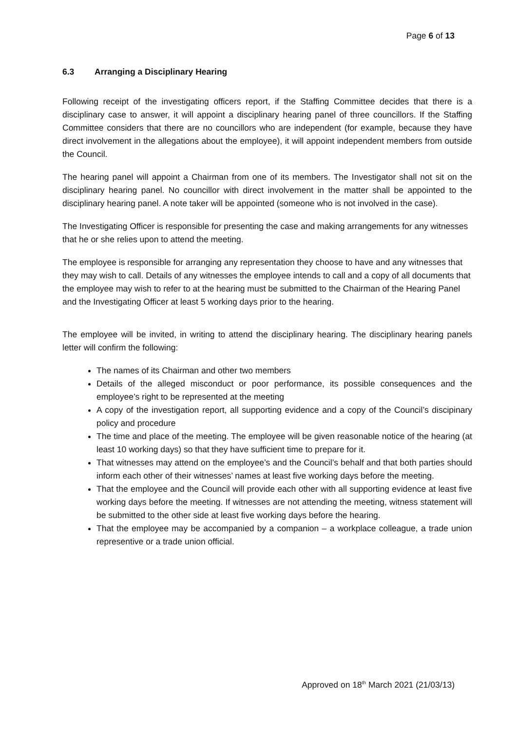Page 6 of 13
6.3 Arranging a Disciplinary Hearing
Following receipt of the investigating officers report, if the Staffing Committee decides that there is a disciplinary case to answer, it will appoint a disciplinary hearing panel of three councillors. If the Staffing Committee considers that there are no councillors who are independent (for example, because they have direct involvement in the allegations about the employee), it will appoint independent members from outside the Council.
The hearing panel will appoint a Chairman from one of its members. The Investigator shall not sit on the disciplinary hearing panel. No councillor with direct involvement in the matter shall be appointed to the disciplinary hearing panel. A note taker will be appointed (someone who is not involved in the case).
The Investigating Officer is responsible for presenting the case and making arrangements for any witnesses that he or she relies upon to attend the meeting.
The employee is responsible for arranging any representation they choose to have and any witnesses that they may wish to call. Details of any witnesses the employee intends to call and a copy of all documents that the employee may wish to refer to at the hearing must be submitted to the Chairman of the Hearing Panel and the Investigating Officer at least 5 working days prior to the hearing.
The employee will be invited, in writing to attend the disciplinary hearing. The disciplinary hearing panels letter will confirm the following:
The names of its Chairman and other two members
Details of the alleged misconduct or poor performance, its possible consequences and the employee’s right to be represented at the meeting
A copy of the investigation report, all supporting evidence and a copy of the Council’s discipinary policy and procedure
The time and place of the meeting. The employee will be given reasonable notice of the hearing (at least 10 working days) so that they have sufficient time to prepare for it.
That witnesses may attend on the employee’s and the Council’s behalf and that both parties should inform each other of their witnesses’ names at least five working days before the meeting.
That the employee and the Council will provide each other with all supporting evidence at least five working days before the meeting. If witnesses are not attending the meeting, witness statement will be submitted to the other side at least five working days before the hearing.
That the employee may be accompanied by a companion – a workplace colleague, a trade union representive or a trade union official.
Approved on 18<sup>th</sup> March 2021 (21/03/13)